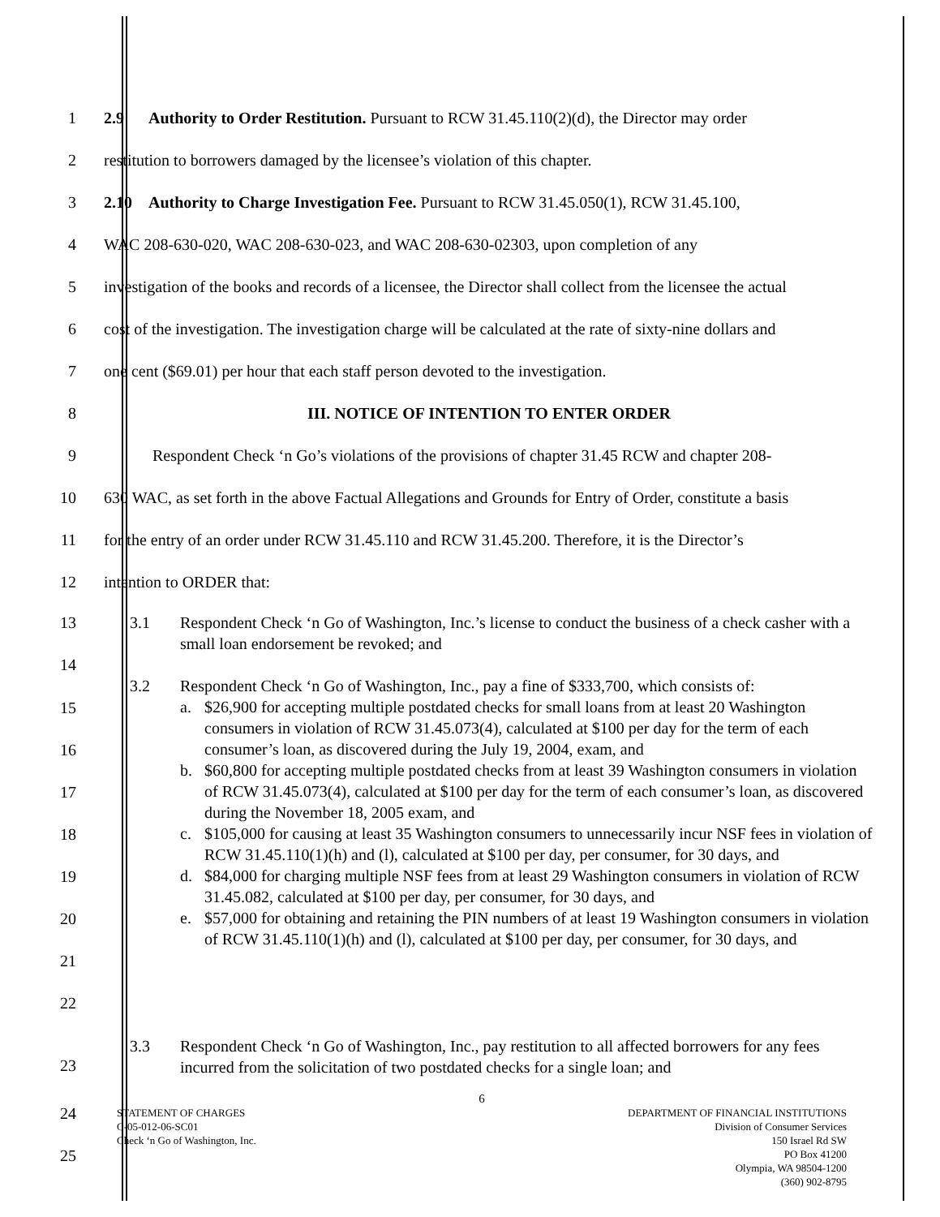1 2.9 Authority to Order Restitution. Pursuant to RCW 31.45.110(2)(d), the Director may order
2 restitution to borrowers damaged by the licensee’s violation of this chapter.
3 2.10 Authority to Charge Investigation Fee. Pursuant to RCW 31.45.050(1), RCW 31.45.100,
4 WAC 208-630-020, WAC 208-630-023, and WAC 208-630-02303, upon completion of any
5 investigation of the books and records of a licensee, the Director shall collect from the licensee the actual
6 cost of the investigation. The investigation charge will be calculated at the rate of sixty-nine dollars and
7 one cent ($69.01) per hour that each staff person devoted to the investigation.
8 III. NOTICE OF INTENTION TO ENTER ORDER
9 Respondent Check ‘n Go’s violations of the provisions of chapter 31.45 RCW and chapter 208-
10 630 WAC, as set forth in the above Factual Allegations and Grounds for Entry of Order, constitute a basis
11 for the entry of an order under RCW 31.45.110 and RCW 31.45.200. Therefore, it is the Director’s
12 intention to ORDER that:
13
14
3.1 Respondent Check ‘n Go of Washington, Inc.’s license to conduct the business of a check casher with a small loan endorsement be revoked; and
15
16
17
18
19
20
21
22
3.2 Respondent Check ‘n Go of Washington, Inc., pay a fine of $333,700, which consists of:
a. $26,900 for accepting multiple postdated checks for small loans from at least 20 Washington consumers in violation of RCW 31.45.073(4), calculated at $100 per day for the term of each consumer’s loan, as discovered during the July 19, 2004, exam, and
b. $60,800 for accepting multiple postdated checks from at least 39 Washington consumers in violation of RCW 31.45.073(4), calculated at $100 per day for the term of each consumer’s loan, as discovered during the November 18, 2005 exam, and
c. $105,000 for causing at least 35 Washington consumers to unnecessarily incur NSF fees in violation of RCW 31.45.110(1)(h) and (l), calculated at $100 per day, per consumer, for 30 days, and
d. $84,000 for charging multiple NSF fees from at least 29 Washington consumers in violation of RCW 31.45.082, calculated at $100 per day, per consumer, for 30 days, and
e. $57,000 for obtaining and retaining the PIN numbers of at least 19 Washington consumers in violation of RCW 31.45.110(1)(h) and (l), calculated at $100 per day, per consumer, for 30 days, and
23
3.3 Respondent Check ‘n Go of Washington, Inc., pay restitution to all affected borrowers for any fees incurred from the solicitation of two postdated checks for a single loan; and
24
25
6
STATEMENT OF CHARGES
C-05-012-06-SC01
Check ‘n Go of Washington, Inc.
DEPARTMENT OF FINANCIAL INSTITUTIONS
Division of Consumer Services
150 Israel Rd SW
PO Box 41200
Olympia, WA 98504-1200
(360) 902-8795